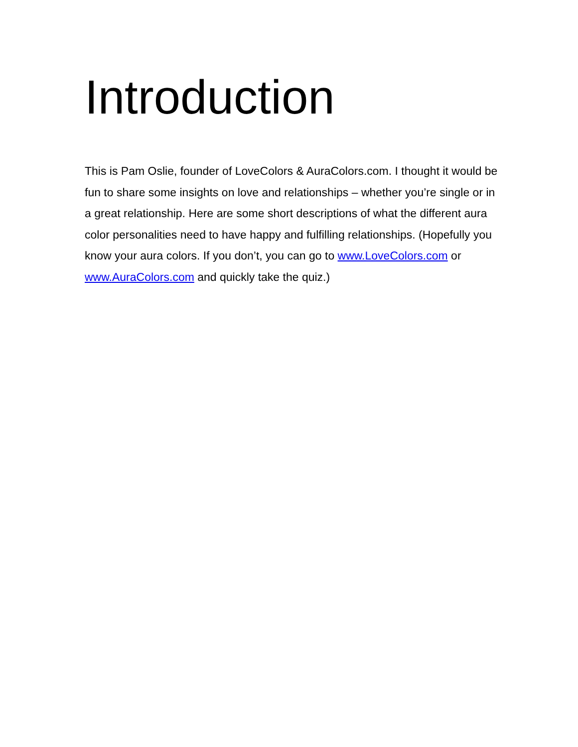Introduction
This is Pam Oslie, founder of LoveColors & AuraColors.com. I thought it would be fun to share some insights on love and relationships – whether you’re single or in a great relationship. Here are some short descriptions of what the different aura color personalities need to have happy and fulfilling relationships. (Hopefully you know your aura colors. If you don’t, you can go to www.LoveColors.com or www.AuraColors.com and quickly take the quiz.)